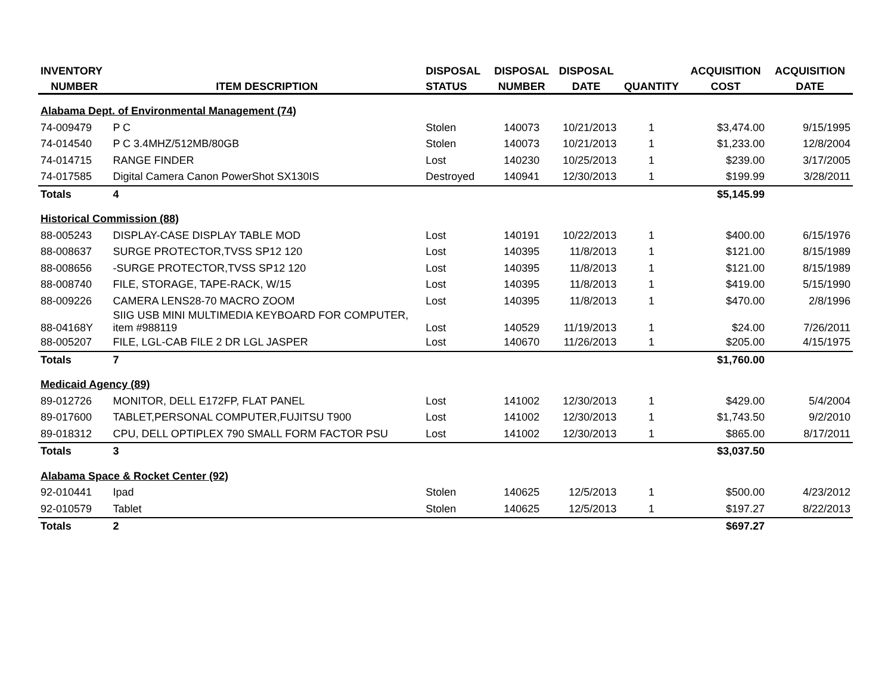| INVENTORY | | DISPOSAL | DISPOSAL | DISPOSAL | | ACQUISITION | ACQUISITION |
| --- | --- | --- | --- | --- | --- | --- | --- |
| NUMBER | ITEM DESCRIPTION | STATUS | NUMBER | DATE | QUANTITY | COST | DATE |
| Alabama Dept. of Environmental Management (74) | | | | | | | |
| 74-009479 | P C | Stolen | 140073 | 10/21/2013 | 1 | $3,474.00 | 9/15/1995 |
| 74-014540 | P C 3.4MHZ/512MB/80GB | Stolen | 140073 | 10/21/2013 | 1 | $1,233.00 | 12/8/2004 |
| 74-014715 | RANGE FINDER | Lost | 140230 | 10/25/2013 | 1 | $239.00 | 3/17/2005 |
| 74-017585 | Digital Camera Canon PowerShot SX130IS | Destroyed | 140941 | 12/30/2013 | 1 | $199.99 | 3/28/2011 |
| Totals | 4 | | | | | $5,145.99 | |
| Historical Commission (88) | | | | | | | |
| 88-005243 | DISPLAY-CASE DISPLAY TABLE MOD | Lost | 140191 | 10/22/2013 | 1 | $400.00 | 6/15/1976 |
| 88-008637 | SURGE PROTECTOR,TVSS SP12 120 | Lost | 140395 | 11/8/2013 | 1 | $121.00 | 8/15/1989 |
| 88-008656 | -SURGE PROTECTOR,TVSS SP12 120 | Lost | 140395 | 11/8/2013 | 1 | $121.00 | 8/15/1989 |
| 88-008740 | FILE, STORAGE, TAPE-RACK, W/15 | Lost | 140395 | 11/8/2013 | 1 | $419.00 | 5/15/1990 |
| 88-009226 | CAMERA LENS28-70 MACRO ZOOM | Lost | 140395 | 11/8/2013 | 1 | $470.00 | 2/8/1996 |
| 88-04168Y | SIIG USB MINI MULTIMEDIA KEYBOARD FOR COMPUTER, item #988119 | Lost | 140529 | 11/19/2013 | 1 | $24.00 | 7/26/2011 |
| 88-005207 | FILE, LGL-CAB FILE 2 DR LGL JASPER | Lost | 140670 | 11/26/2013 | 1 | $205.00 | 4/15/1975 |
| Totals | 7 | | | | | $1,760.00 | |
| Medicaid Agency (89) | | | | | | | |
| 89-012726 | MONITOR, DELL E172FP, FLAT PANEL | Lost | 141002 | 12/30/2013 | 1 | $429.00 | 5/4/2004 |
| 89-017600 | TABLET,PERSONAL COMPUTER,FUJITSU T900 | Lost | 141002 | 12/30/2013 | 1 | $1,743.50 | 9/2/2010 |
| 89-018312 | CPU, DELL OPTIPLEX 790 SMALL FORM FACTOR PSU | Lost | 141002 | 12/30/2013 | 1 | $865.00 | 8/17/2011 |
| Totals | 3 | | | | | $3,037.50 | |
| Alabama Space & Rocket Center (92) | | | | | | | |
| 92-010441 | Ipad | Stolen | 140625 | 12/5/2013 | 1 | $500.00 | 4/23/2012 |
| 92-010579 | Tablet | Stolen | 140625 | 12/5/2013 | 1 | $197.27 | 8/22/2013 |
| Totals | 2 | | | | | $697.27 | |